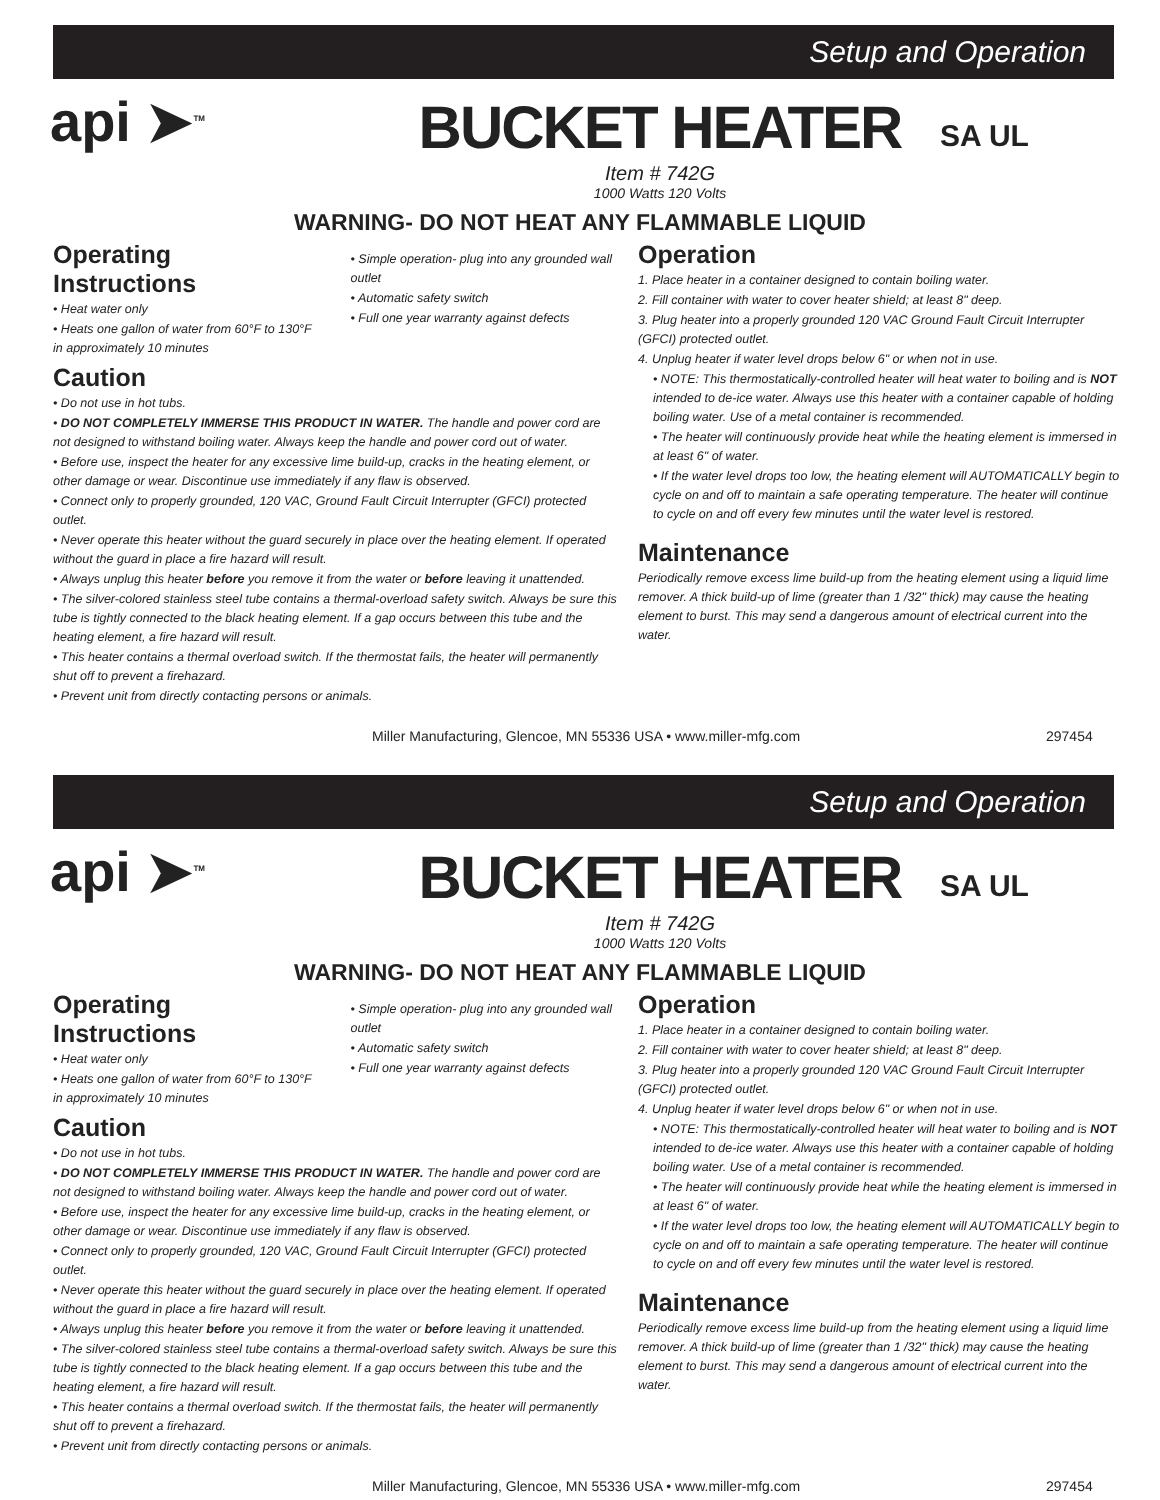Setup and Operation
api ➤<sup>TM</sup>
BUCKET HEATER
Item # 742G
1000 Watts 120 Volts
SA UL
WARNING- DO NOT HEAT ANY FLAMMABLE LIQUID
Operating Instructions
• Heat water only
• Heats one gallon of water from 60°F to 130°F in approximately 10 minutes
• Simple operation- plug into any grounded wall outlet
• Automatic safety switch
• Full one year warranty against defects
Caution
• Do not use in hot tubs.
• DO NOT COMPLETELY IMMERSE THIS PRODUCT IN WATER. The handle and power cord are not designed to withstand boiling water. Always keep the handle and power cord out of water.
• Before use, inspect the heater for any excessive lime build-up, cracks in the heating element, or other damage or wear. Discontinue use immediately if any flaw is observed.
• Connect only to properly grounded, 120 VAC, Ground Fault Circuit Interrupter (GFCI) protected outlet.
• Never operate this heater without the guard securely in place over the heating element. If operated without the guard in place a fire hazard will result.
• Always unplug this heater before you remove it from the water or before leaving it unattended.
• The silver-colored stainless steel tube contains a thermal-overload safety switch. Always be sure this tube is tightly connected to the black heating element. If a gap occurs between this tube and the heating element, a fire hazard will result.
• This heater contains a thermal overload switch. If the thermostat fails, the heater will permanently shut off to prevent a firehazard.
• Prevent unit from directly contacting persons or animals.
Operation
1. Place heater in a container designed to contain boiling water.
2. Fill container with water to cover heater shield; at least 8" deep.
3. Plug heater into a properly grounded 120 VAC Ground Fault Circuit Interrupter (GFCI) protected outlet.
4. Unplug heater if water level drops below 6" or when not in use.
• NOTE: This thermostatically-controlled heater will heat water to boiling and is NOT intended to de-ice water. Always use this heater with a container capable of holding boiling water. Use of a metal container is recommended.
• The heater will continuously provide heat while the heating element is immersed in at least 6" of water.
• If the water level drops too low, the heating element will AUTOMATICALLY begin to cycle on and off to maintain a safe operating temperature. The heater will continue to cycle on and off every few minutes until the water level is restored.
Maintenance
Periodically remove excess lime build-up from the heating element using a liquid lime remover. A thick build-up of lime (greater than 1 /32" thick) may cause the heating element to burst. This may send a dangerous amount of electrical current into the water.
Miller Manufacturing, Glencoe, MN 55336 USA • www.miller-mfg.com 297454
Setup and Operation
api ➤<sup>TM</sup>
BUCKET HEATER
Item # 742G
1000 Watts 120 Volts
SA UL
WARNING- DO NOT HEAT ANY FLAMMABLE LIQUID
Operating Instructions
• Heat water only
• Heats one gallon of water from 60°F to 130°F in approximately 10 minutes
• Simple operation- plug into any grounded wall outlet
• Automatic safety switch
• Full one year warranty against defects
Caution
• Do not use in hot tubs.
• DO NOT COMPLETELY IMMERSE THIS PRODUCT IN WATER. The handle and power cord are not designed to withstand boiling water. Always keep the handle and power cord out of water.
• Before use, inspect the heater for any excessive lime build-up, cracks in the heating element, or other damage or wear. Discontinue use immediately if any flaw is observed.
• Connect only to properly grounded, 120 VAC, Ground Fault Circuit Interrupter (GFCI) protected outlet.
• Never operate this heater without the guard securely in place over the heating element. If operated without the guard in place a fire hazard will result.
• Always unplug this heater before you remove it from the water or before leaving it unattended.
• The silver-colored stainless steel tube contains a thermal-overload safety switch. Always be sure this tube is tightly connected to the black heating element. If a gap occurs between this tube and the heating element, a fire hazard will result.
• This heater contains a thermal overload switch. If the thermostat fails, the heater will permanently shut off to prevent a firehazard.
• Prevent unit from directly contacting persons or animals.
Operation
1. Place heater in a container designed to contain boiling water.
2. Fill container with water to cover heater shield; at least 8" deep.
3. Plug heater into a properly grounded 120 VAC Ground Fault Circuit Interrupter (GFCI) protected outlet.
4. Unplug heater if water level drops below 6" or when not in use.
• NOTE: This thermostatically-controlled heater will heat water to boiling and is NOT intended to de-ice water. Always use this heater with a container capable of holding boiling water. Use of a metal container is recommended.
• The heater will continuously provide heat while the heating element is immersed in at least 6" of water.
• If the water level drops too low, the heating element will AUTOMATICALLY begin to cycle on and off to maintain a safe operating temperature. The heater will continue to cycle on and off every few minutes until the water level is restored.
Maintenance
Periodically remove excess lime build-up from the heating element using a liquid lime remover. A thick build-up of lime (greater than 1 /32" thick) may cause the heating element to burst. This may send a dangerous amount of electrical current into the water.
Miller Manufacturing, Glencoe, MN 55336 USA • www.miller-mfg.com 297454